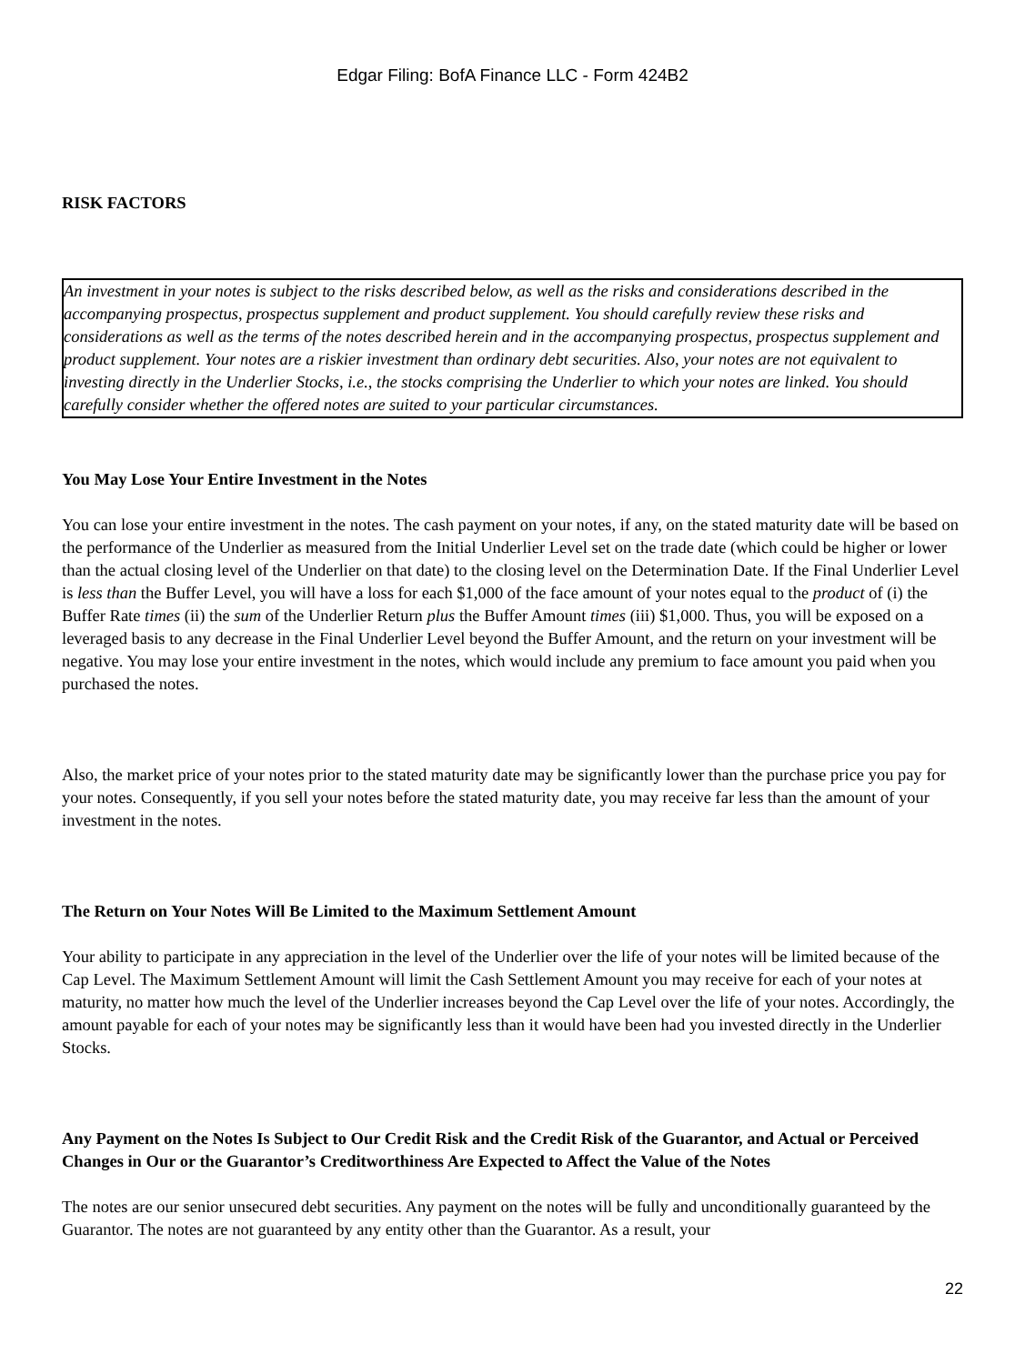Edgar Filing: BofA Finance LLC - Form 424B2
RISK FACTORS
An investment in your notes is subject to the risks described below, as well as the risks and considerations described in the accompanying prospectus, prospectus supplement and product supplement. You should carefully review these risks and considerations as well as the terms of the notes described herein and in the accompanying prospectus, prospectus supplement and product supplement. Your notes are a riskier investment than ordinary debt securities. Also, your notes are not equivalent to investing directly in the Underlier Stocks, i.e., the stocks comprising the Underlier to which your notes are linked. You should carefully consider whether the offered notes are suited to your particular circumstances.
You May Lose Your Entire Investment in the Notes
You can lose your entire investment in the notes. The cash payment on your notes, if any, on the stated maturity date will be based on the performance of the Underlier as measured from the Initial Underlier Level set on the trade date (which could be higher or lower than the actual closing level of the Underlier on that date) to the closing level on the Determination Date. If the Final Underlier Level is less than the Buffer Level, you will have a loss for each $1,000 of the face amount of your notes equal to the product of (i) the Buffer Rate times (ii) the sum of the Underlier Return plus the Buffer Amount times (iii) $1,000. Thus, you will be exposed on a leveraged basis to any decrease in the Final Underlier Level beyond the Buffer Amount, and the return on your investment will be negative. You may lose your entire investment in the notes, which would include any premium to face amount you paid when you purchased the notes.
Also, the market price of your notes prior to the stated maturity date may be significantly lower than the purchase price you pay for your notes. Consequently, if you sell your notes before the stated maturity date, you may receive far less than the amount of your investment in the notes.
The Return on Your Notes Will Be Limited to the Maximum Settlement Amount
Your ability to participate in any appreciation in the level of the Underlier over the life of your notes will be limited because of the Cap Level. The Maximum Settlement Amount will limit the Cash Settlement Amount you may receive for each of your notes at maturity, no matter how much the level of the Underlier increases beyond the Cap Level over the life of your notes. Accordingly, the amount payable for each of your notes may be significantly less than it would have been had you invested directly in the Underlier Stocks.
Any Payment on the Notes Is Subject to Our Credit Risk and the Credit Risk of the Guarantor, and Actual or Perceived Changes in Our or the Guarantor’s Creditworthiness Are Expected to Affect the Value of the Notes
The notes are our senior unsecured debt securities. Any payment on the notes will be fully and unconditionally guaranteed by the Guarantor. The notes are not guaranteed by any entity other than the Guarantor. As a result, your
22